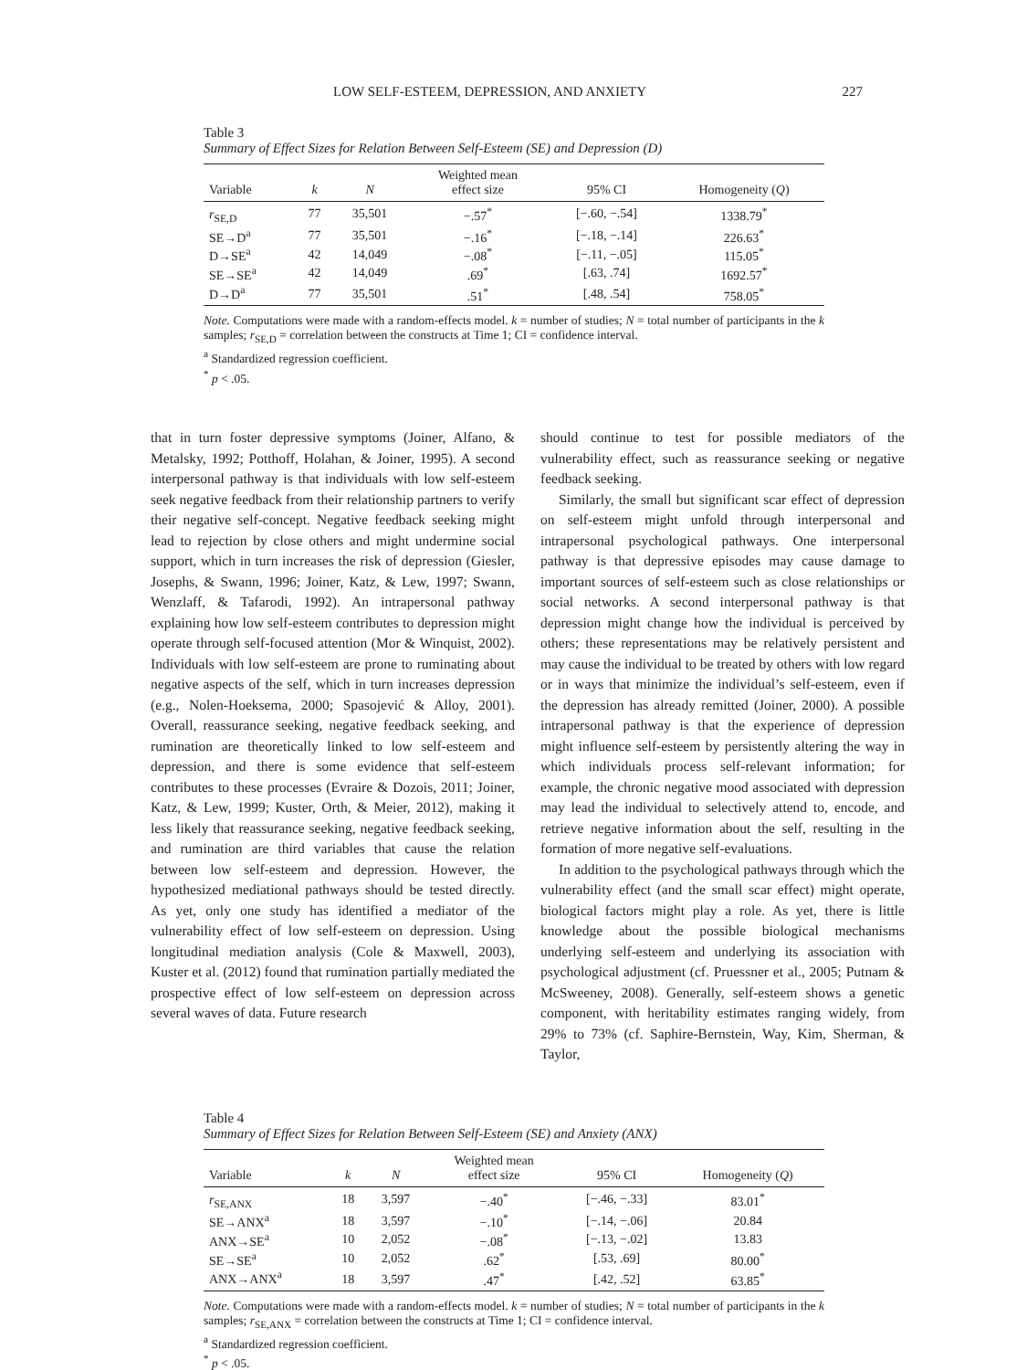LOW SELF-ESTEEM, DEPRESSION, AND ANXIETY 227
Table 3
Summary of Effect Sizes for Relation Between Self-Esteem (SE) and Depression (D)
| Variable | k | N | Weighted mean effect size | 95% CI | Homogeneity ( Q ) |
| --- | --- | --- | --- | --- | --- |
| r<sub>SE,D</sub> | 77 | 35,501 | −.57<sup>*</sup> | [−.60, −.54] | 1338.79<sup>*</sup> |
| SE→D<sup>a</sup> | 77 | 35,501 | −.16<sup>*</sup> | [−.18, −.14] | 226.63<sup>*</sup> |
| D→SE<sup>a</sup> | 42 | 14,049 | −.08<sup>*</sup> | [−.11, −.05] | 115.05<sup>*</sup> |
| SE→SE<sup>a</sup> | 42 | 14,049 | .69<sup>*</sup> | [.63, .74] | 1692.57<sup>*</sup> |
| D→D<sup>a</sup> | 77 | 35,501 | .51<sup>*</sup> | [.48, .54] | 758.05<sup>*</sup> |
Note. Computations were made with a random-effects model. k = number of studies; N = total number of participants in the k samples; r<sub>SE,D</sub> = correlation between the constructs at Time 1; CI = confidence interval.
<sup>a</sup> Standardized regression coefficient.
<sup>*</sup> p < .05.
that in turn foster depressive symptoms (Joiner, Alfano, & Metalsky, 1992; Potthoff, Holahan, & Joiner, 1995). A second interpersonal pathway is that individuals with low self-esteem seek negative feedback from their relationship partners to verify their negative self-concept. Negative feedback seeking might lead to rejection by close others and might undermine social support, which in turn increases the risk of depression (Giesler, Josephs, & Swann, 1996; Joiner, Katz, & Lew, 1997; Swann, Wenzlaff, & Tafarodi, 1992). An intrapersonal pathway explaining how low self-esteem contributes to depression might operate through self-focused attention (Mor & Winquist, 2002). Individuals with low self-esteem are prone to ruminating about negative aspects of the self, which in turn increases depression (e.g., Nolen-Hoeksema, 2000; Spasojević & Alloy, 2001). Overall, reassurance seeking, negative feedback seeking, and rumination are theoretically linked to low self-esteem and depression, and there is some evidence that self-esteem contributes to these processes (Evraire & Dozois, 2011; Joiner, Katz, & Lew, 1999; Kuster, Orth, & Meier, 2012), making it less likely that reassurance seeking, negative feedback seeking, and rumination are third variables that cause the relation between low self-esteem and depression. However, the hypothesized mediational pathways should be tested directly. As yet, only one study has identified a mediator of the vulnerability effect of low self-esteem on depression. Using longitudinal mediation analysis (Cole & Maxwell, 2003), Kuster et al. (2012) found that rumination partially mediated the prospective effect of low self-esteem on depression across several waves of data. Future research
should continue to test for possible mediators of the vulnerability effect, such as reassurance seeking or negative feedback seeking.
Similarly, the small but significant scar effect of depression on self-esteem might unfold through interpersonal and intrapersonal psychological pathways. One interpersonal pathway is that depressive episodes may cause damage to important sources of self-esteem such as close relationships or social networks. A second interpersonal pathway is that depression might change how the individual is perceived by others; these representations may be relatively persistent and may cause the individual to be treated by others with low regard or in ways that minimize the individual’s self-esteem, even if the depression has already remitted (Joiner, 2000). A possible intrapersonal pathway is that the experience of depression might influence self-esteem by persistently altering the way in which individuals process self-relevant information; for example, the chronic negative mood associated with depression may lead the individual to selectively attend to, encode, and retrieve negative information about the self, resulting in the formation of more negative self-evaluations.
In addition to the psychological pathways through which the vulnerability effect (and the small scar effect) might operate, biological factors might play a role. As yet, there is little knowledge about the possible biological mechanisms underlying self-esteem and underlying its association with psychological adjustment (cf. Pruessner et al., 2005; Putnam & McSweeney, 2008). Generally, self-esteem shows a genetic component, with heritability estimates ranging widely, from 29% to 73% (cf. Saphire-Bernstein, Way, Kim, Sherman, & Taylor,
Table 4
Summary of Effect Sizes for Relation Between Self-Esteem (SE) and Anxiety (ANX)
| Variable | k | N | Weighted mean effect size | 95% CI | Homogeneity ( Q ) |
| --- | --- | --- | --- | --- | --- |
| r<sub>SE,ANX</sub> | 18 | 3,597 | −.40<sup>*</sup> | [−.46, −.33] | 83.01<sup>*</sup> |
| SE→ANX<sup>a</sup> | 18 | 3,597 | −.10<sup>*</sup> | [−.14, −.06] | 20.84 |
| ANX→SE<sup>a</sup> | 10 | 2,052 | −.08<sup>*</sup> | [−.13, −.02] | 13.83 |
| SE→SE<sup>a</sup> | 10 | 2,052 | .62<sup>*</sup> | [.53, .69] | 80.00<sup>*</sup> |
| ANX→ANX<sup>a</sup> | 18 | 3,597 | .47<sup>*</sup> | [.42, .52] | 63.85<sup>*</sup> |
Note. Computations were made with a random-effects model. k = number of studies; N = total number of participants in the k samples; r<sub>SE,ANX</sub> = correlation between the constructs at Time 1; CI = confidence interval.
<sup>a</sup> Standardized regression coefficient.
<sup>*</sup> p < .05.